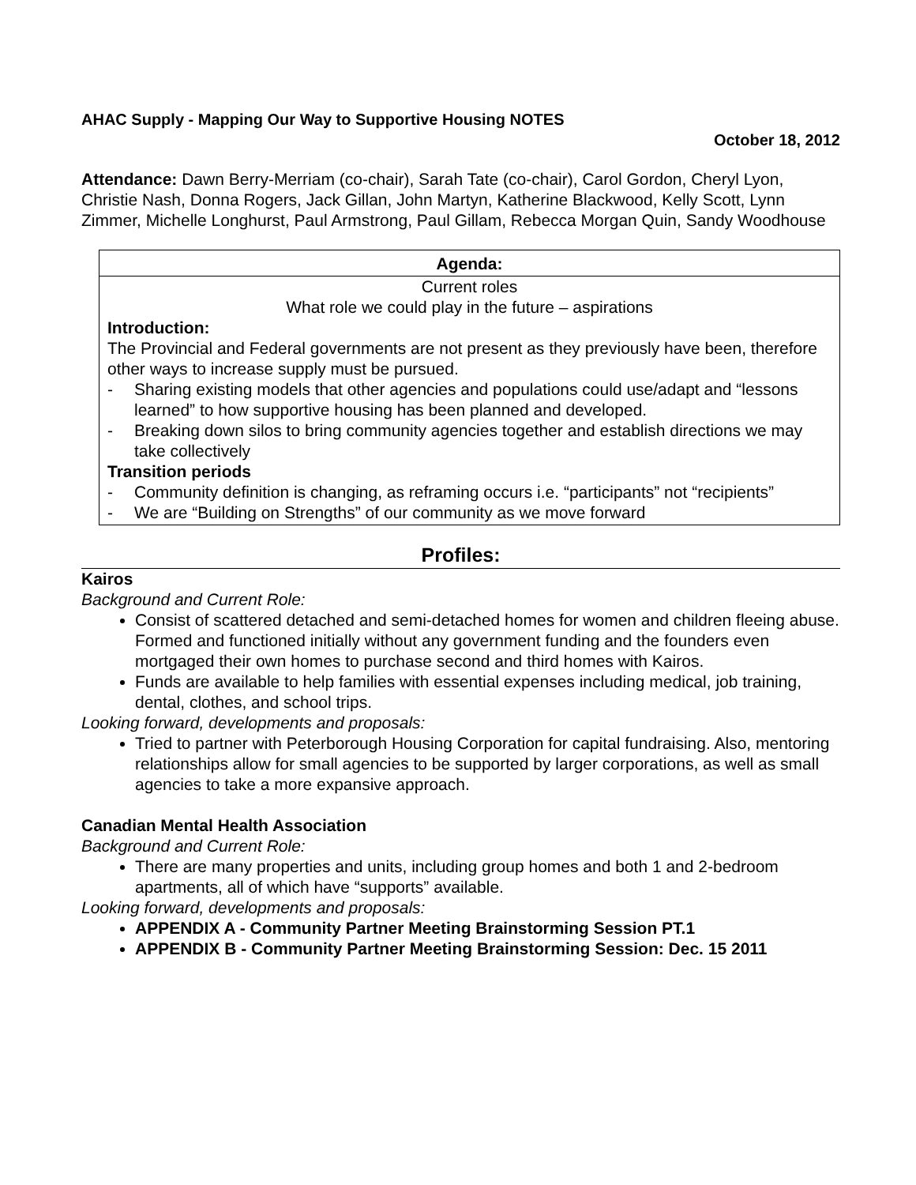AHAC Supply - Mapping Our Way to Supportive Housing NOTES
October 18, 2012
Attendance: Dawn Berry-Merriam (co-chair), Sarah Tate (co-chair), Carol Gordon, Cheryl Lyon, Christie Nash, Donna Rogers, Jack Gillan, John Martyn, Katherine Blackwood, Kelly Scott, Lynn Zimmer, Michelle Longhurst, Paul Armstrong, Paul Gillam, Rebecca Morgan Quin, Sandy Woodhouse
Agenda:
Current roles
What role we could play in the future – aspirations
Introduction:
The Provincial and Federal governments are not present as they previously have been, therefore other ways to increase supply must be pursued.
- Sharing existing models that other agencies and populations could use/adapt and “lessons learned” to how supportive housing has been planned and developed.
- Breaking down silos to bring community agencies together and establish directions we may take collectively
Transition periods
- Community definition is changing, as reframing occurs i.e. “participants” not “recipients”
- We are “Building on Strengths” of our community as we move forward
Profiles:
Kairos
Background and Current Role:
Consist of scattered detached and semi-detached homes for women and children fleeing abuse. Formed and functioned initially without any government funding and the founders even mortgaged their own homes to purchase second and third homes with Kairos.
Funds are available to help families with essential expenses including medical, job training, dental, clothes, and school trips.
Looking forward, developments and proposals:
Tried to partner with Peterborough Housing Corporation for capital fundraising. Also, mentoring relationships allow for small agencies to be supported by larger corporations, as well as small agencies to take a more expansive approach.
Canadian Mental Health Association
Background and Current Role:
There are many properties and units, including group homes and both 1 and 2-bedroom apartments, all of which have “supports” available.
Looking forward, developments and proposals:
APPENDIX A - Community Partner Meeting Brainstorming Session PT.1
APPENDIX B - Community Partner Meeting Brainstorming Session: Dec. 15 2011